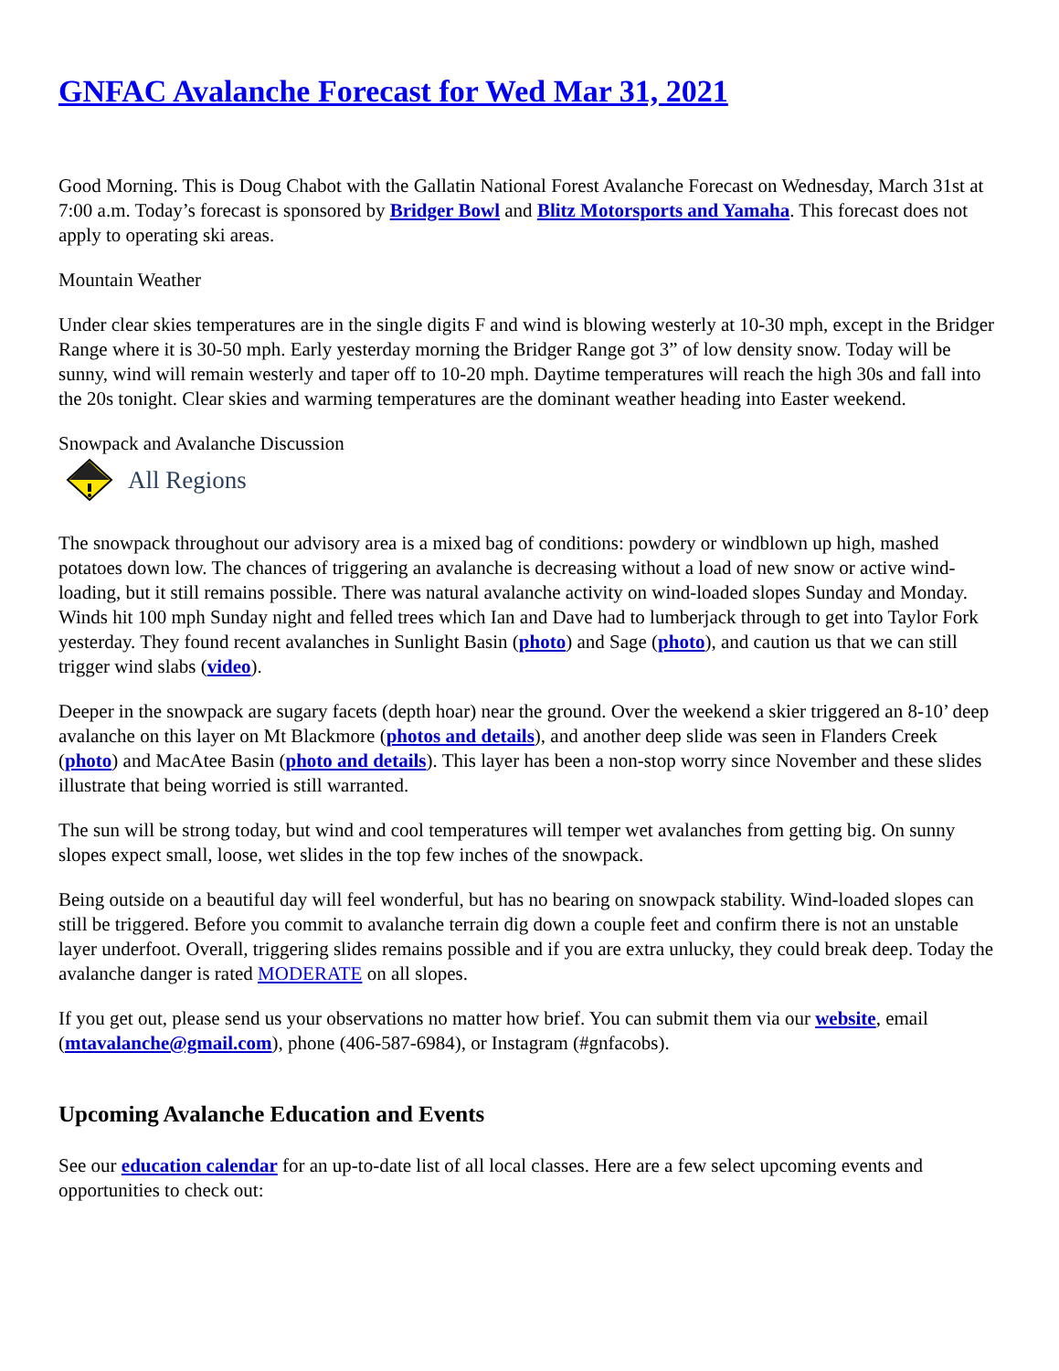GNFAC Avalanche Forecast for Wed Mar 31, 2021
Good Morning. This is Doug Chabot with the Gallatin National Forest Avalanche Forecast on Wednesday, March 31st at 7:00 a.m. Today’s forecast is sponsored by Bridger Bowl and Blitz Motorsports and Yamaha. This forecast does not apply to operating ski areas.
Mountain Weather
Under clear skies temperatures are in the single digits F and wind is blowing westerly at 10-30 mph, except in the Bridger Range where it is 30-50 mph. Early yesterday morning the Bridger Range got 3” of low density snow. Today will be sunny, wind will remain westerly and taper off to 10-20 mph. Daytime temperatures will reach the high 30s and fall into the 20s tonight. Clear skies and warming temperatures are the dominant weather heading into Easter weekend.
Snowpack and Avalanche Discussion
All Regions
The snowpack throughout our advisory area is a mixed bag of conditions: powdery or windblown up high, mashed potatoes down low. The chances of triggering an avalanche is decreasing without a load of new snow or active wind-loading, but it still remains possible. There was natural avalanche activity on wind-loaded slopes Sunday and Monday. Winds hit 100 mph Sunday night and felled trees which Ian and Dave had to lumberjack through to get into Taylor Fork yesterday. They found recent avalanches in Sunlight Basin (photo) and Sage (photo), and caution us that we can still trigger wind slabs (video).
Deeper in the snowpack are sugary facets (depth hoar) near the ground. Over the weekend a skier triggered an 8-10’ deep avalanche on this layer on Mt Blackmore (photos and details), and another deep slide was seen in Flanders Creek (photo) and MacAtee Basin (photo and details). This layer has been a non-stop worry since November and these slides illustrate that being worried is still warranted.
The sun will be strong today, but wind and cool temperatures will temper wet avalanches from getting big. On sunny slopes expect small, loose, wet slides in the top few inches of the snowpack.
Being outside on a beautiful day will feel wonderful, but has no bearing on snowpack stability. Wind-loaded slopes can still be triggered. Before you commit to avalanche terrain dig down a couple feet and confirm there is not an unstable layer underfoot. Overall, triggering slides remains possible and if you are extra unlucky, they could break deep. Today the avalanche danger is rated MODERATE on all slopes.
If you get out, please send us your observations no matter how brief. You can submit them via our website, email (mtavalanche@gmail.com), phone (406-587-6984), or Instagram (#gnfacobs).
Upcoming Avalanche Education and Events
See our education calendar for an up-to-date list of all local classes. Here are a few select upcoming events and opportunities to check out: